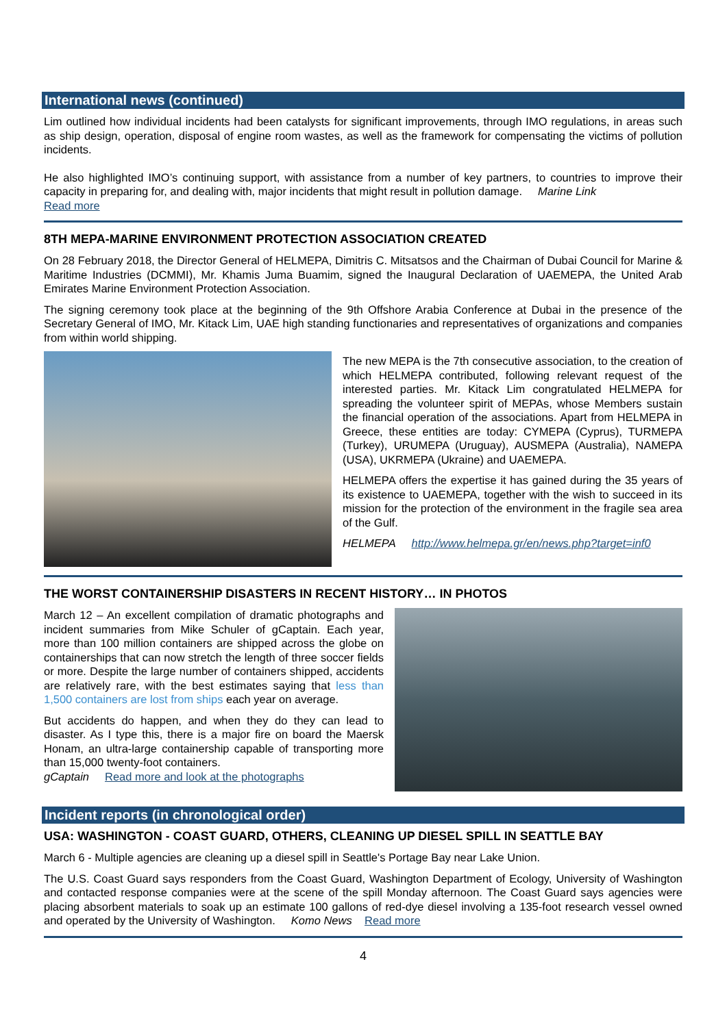International news (continued)
Lim outlined how individual incidents had been catalysts for significant improvements, through IMO regulations, in areas such as ship design, operation, disposal of engine room wastes, as well as the framework for compensating the victims of pollution incidents.
He also highlighted IMO’s continuing support, with assistance from a number of key partners, to countries to improve their capacity in preparing for, and dealing with, major incidents that might result in pollution damage. Marine Link
Read more
8TH MEPA-MARINE ENVIRONMENT PROTECTION ASSOCIATION CREATED
On 28 February 2018, the Director General of HELMEPA, Dimitris C. Mitsatsos and the Chairman of Dubai Council for Marine & Maritime Industries (DCMMI), Mr. Khamis Juma Buamim, signed the Inaugural Declaration of UAEMEPA, the United Arab Emirates Marine Environment Protection Association.
The signing ceremony took place at the beginning of the 9th Offshore Arabia Conference at Dubai in the presence of the Secretary General of IMO, Mr. Kitack Lim, UAE high standing functionaries and representatives of organizations and companies from within world shipping.
The new MEPA is the 7th consecutive association, to the creation of which HELMEPA contributed, following relevant request of the interested parties. Mr. Kitack Lim congratulated HELMEPA for spreading the volunteer spirit of MEPAs, whose Members sustain the financial operation of the associations. Apart from HELMEPA in Greece, these entities are today: CYMEPA (Cyprus), TURMEPA (Turkey), URUMEPA (Uruguay), AUSMEPA (Australia), NAMEPA (USA), UKRMEPA (Ukraine) and UAEMEPA.
HELMEPA offers the expertise it has gained during the 35 years of its existence to UAEMEPA, together with the wish to succeed in its mission for the protection of the environment in the fragile sea area of the Gulf.
HELMEPA http://www.helmepa.gr/en/news.php?target=inf0
THE WORST CONTAINERSHIP DISASTERS IN RECENT HISTORY… IN PHOTOS
March 12 – An excellent compilation of dramatic photographs and incident summaries from Mike Schuler of gCaptain. Each year, more than 100 million containers are shipped across the globe on containerships that can now stretch the length of three soccer fields or more. Despite the large number of containers shipped, accidents are relatively rare, with the best estimates saying that less than 1,500 containers are lost from ships each year on average.
But accidents do happen, and when they do they can lead to disaster. As I type this, there is a major fire on board the Maersk Honam, an ultra-large containership capable of transporting more than 15,000 twenty-foot containers.
gCaptain Read more and look at the photographs
Incident reports (in chronological order)
USA: WASHINGTON - COAST GUARD, OTHERS, CLEANING UP DIESEL SPILL IN SEATTLE BAY
March 6 - Multiple agencies are cleaning up a diesel spill in Seattle's Portage Bay near Lake Union.
The U.S. Coast Guard says responders from the Coast Guard, Washington Department of Ecology, University of Washington and contacted response companies were at the scene of the spill Monday afternoon. The Coast Guard says agencies were placing absorbent materials to soak up an estimate 100 gallons of red-dye diesel involving a 135-foot research vessel owned and operated by the University of Washington. Komo News Read more
4